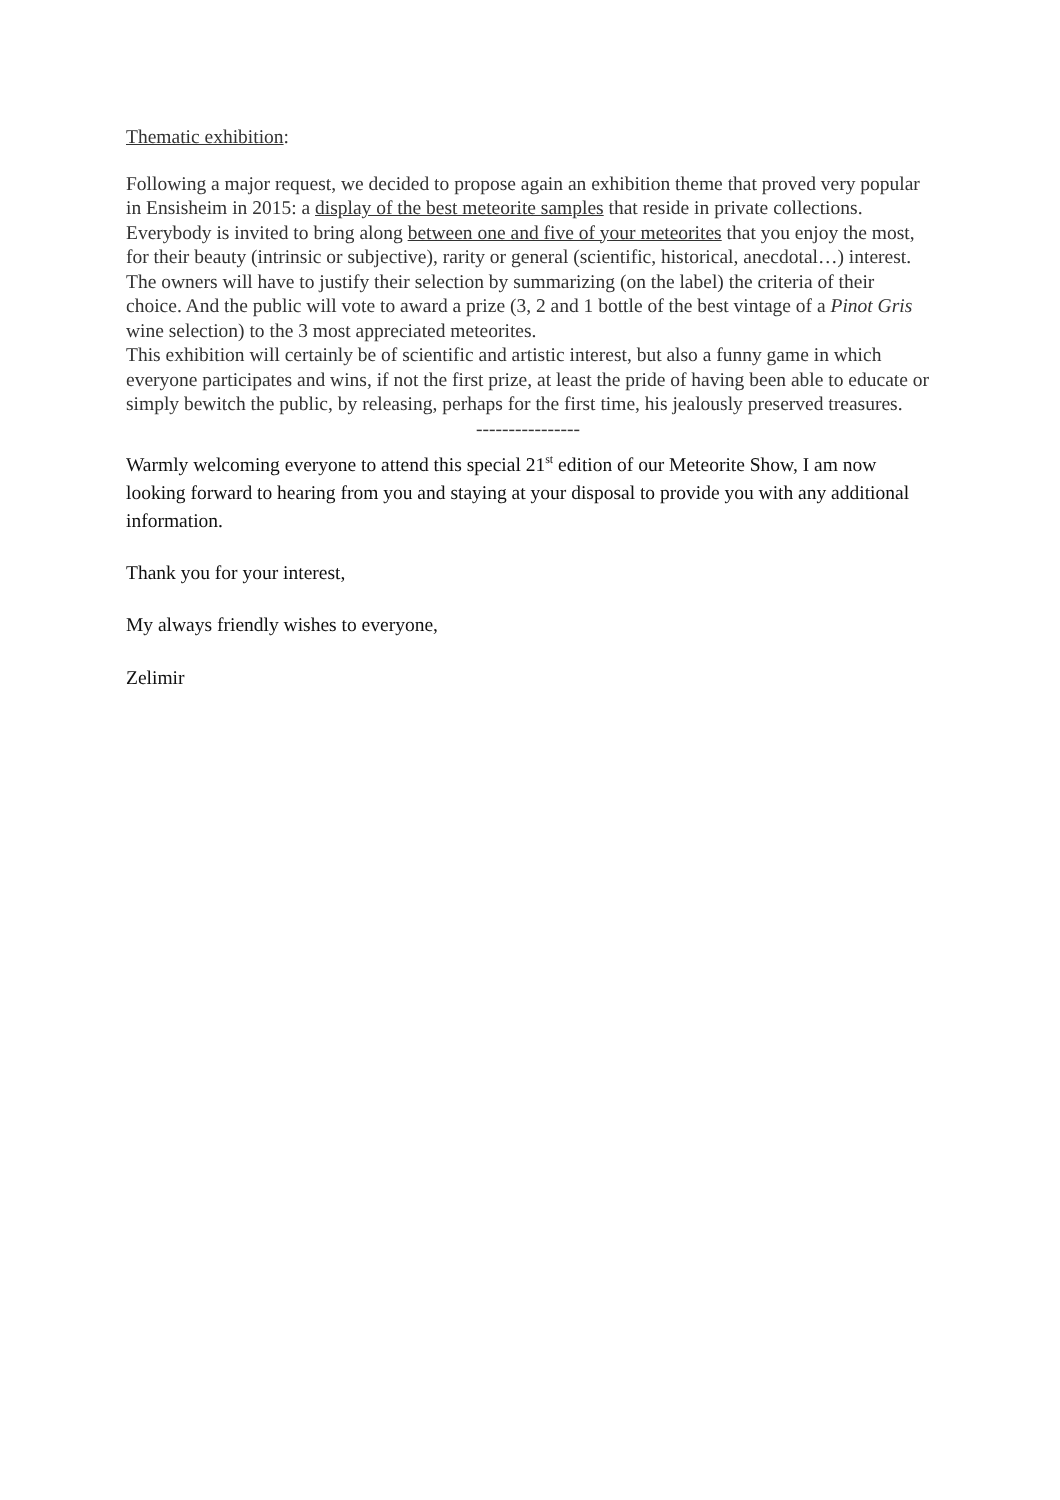Thematic exhibition:
Following a major request, we decided to propose again an exhibition theme that proved very popular in Ensisheim in 2015: a display of the best meteorite samples that reside in private collections.
Everybody is invited to bring along between one and five of your meteorites that you enjoy the most, for their beauty (intrinsic or subjective), rarity or general (scientific, historical, anecdotal…) interest.
The owners will have to justify their selection by summarizing (on the label) the criteria of their choice. And the public will vote to award a prize (3, 2 and 1 bottle of the best vintage of a Pinot Gris wine selection) to the 3 most appreciated meteorites.
This exhibition will certainly be of scientific and artistic interest, but also a funny game in which everyone participates and wins, if not the first prize, at least the pride of having been able to educate or simply bewitch the public, by releasing, perhaps for the first time, his jealously preserved treasures.
----------------
Warmly welcoming everyone to attend this special 21<sup>st</sup> edition of our Meteorite Show, I am now looking forward to hearing from you and staying at your disposal to provide you with any additional information.
Thank you for your interest,
My always friendly wishes to everyone,
Zelimir